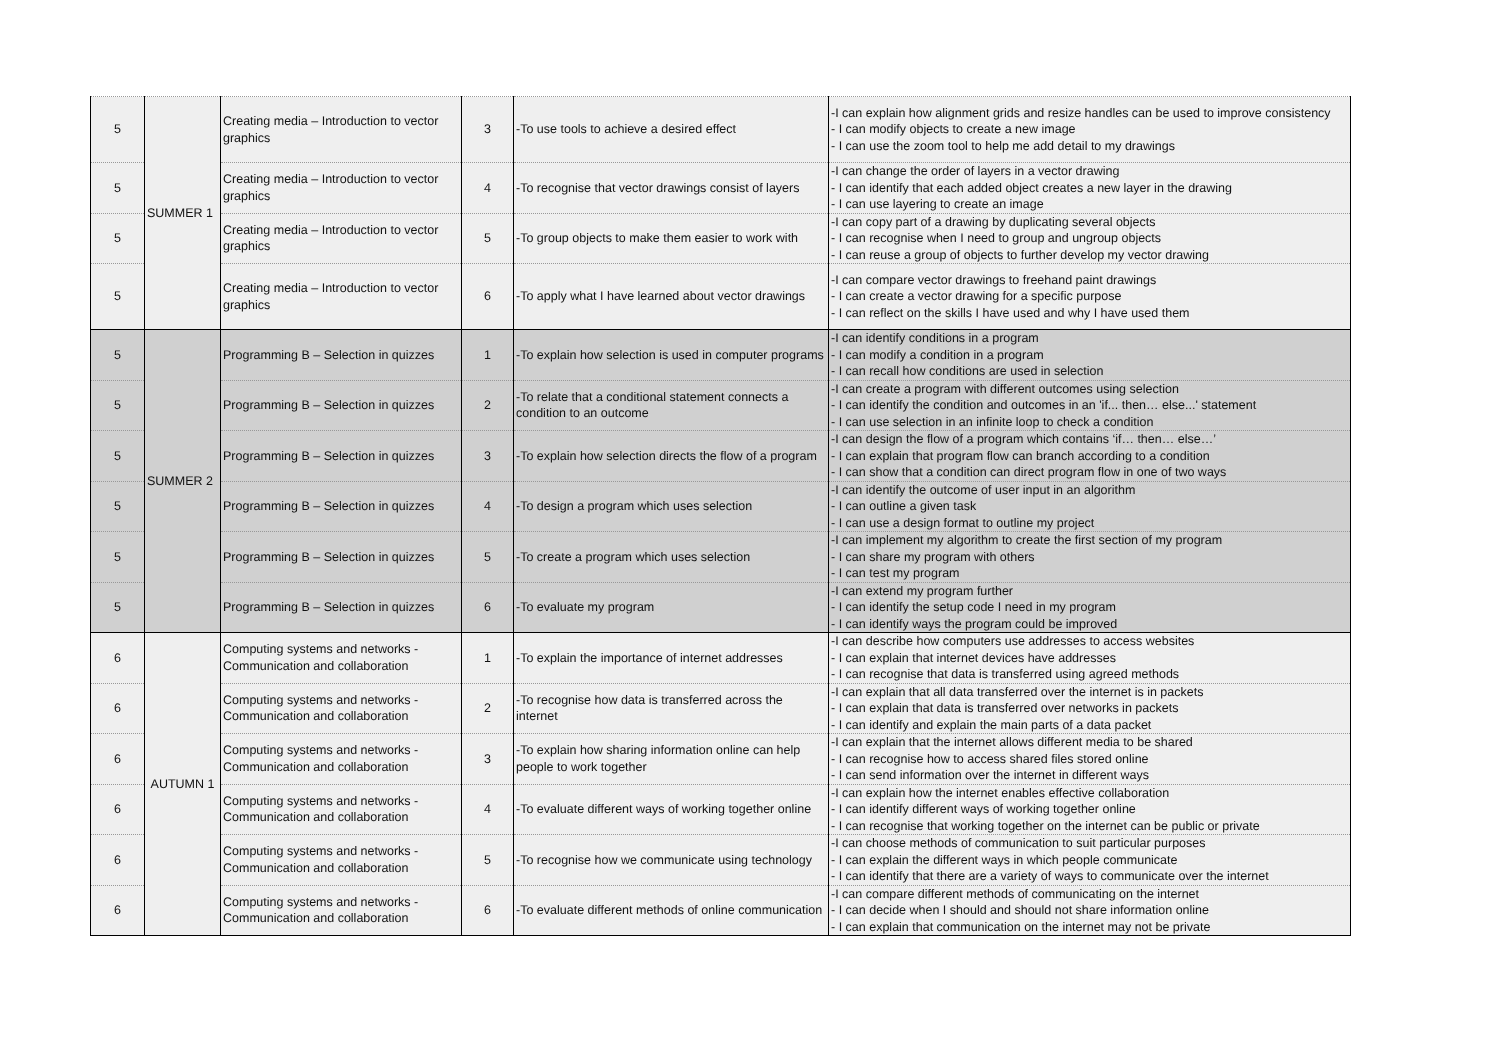| 5 | SUMMER 1 | Creating media – Introduction to vector graphics | 3 | -To use tools to achieve a desired effect | -I can explain how alignment grids and resize handles can be used to improve consistency - I can modify objects to create a new image - I can use the zoom tool to help me add detail to my drawings |
| 5 | | Creating media – Introduction to vector graphics | 4 | -To recognise that vector drawings consist of layers | -I can change the order of layers in a vector drawing - I can identify that each added object creates a new layer in the drawing - I can use layering to create an image |
| 5 | | Creating media – Introduction to vector graphics | 5 | -To group objects to make them easier to work with | -I can copy part of a drawing by duplicating several objects - I can recognise when I need to group and ungroup objects - I can reuse a group of objects to further develop my vector drawing |
| 5 | | Creating media – Introduction to vector graphics | 6 | -To apply what I have learned about vector drawings | -I can compare vector drawings to freehand paint drawings - I can create a vector drawing for a specific purpose - I can reflect on the skills I have used and why I have used them |
| 5 | SUMMER 2 | Programming B – Selection in quizzes | 1 | -To explain how selection is used in computer programs | -I can identify conditions in a program - I can modify a condition in a program - I can recall how conditions are used in selection |
| 5 | | Programming B – Selection in quizzes | 2 | -To relate that a conditional statement connects a condition to an outcome | -I can create a program with different outcomes using selection - I can identify the condition and outcomes in an 'if... then… else...' statement - I can use selection in an infinite loop to check a condition |
| 5 | | Programming B – Selection in quizzes | 3 | -To explain how selection directs the flow of a program | -I can design the flow of a program which contains ‘if… then… else…’ - I can explain that program flow can branch according to a condition - I can show that a condition can direct program flow in one of two ways |
| 5 | | Programming B – Selection in quizzes | 4 | -To design a program which uses selection | -I can identify the outcome of user input in an algorithm - I can outline a given task - I can use a design format to outline my project |
| 5 | | Programming B – Selection in quizzes | 5 | -To create a program which uses selection | -I can implement my algorithm to create the first section of my program - I can share my program with others - I can test my program |
| 5 | | Programming B – Selection in quizzes | 6 | -To evaluate my program | -I can extend my program further - I can identify the setup code I need in my program - I can identify ways the program could be improved |
| 6 | AUTUMN 1 | Computing systems and networks - Communication and collaboration | 1 | -To explain the importance of internet addresses | -I can describe how computers use addresses to access websites - I can explain that internet devices have addresses - I can recognise that data is transferred using agreed methods |
| 6 | | Computing systems and networks - Communication and collaboration | 2 | -To recognise how data is transferred across the internet | -I can explain that all data transferred over the internet is in packets - I can explain that data is transferred over networks in packets - I can identify and explain the main parts of a data packet |
| 6 | | Computing systems and networks - Communication and collaboration | 3 | -To explain how sharing information online can help people to work together | -I can explain that the internet allows different media to be shared - I can recognise how to access shared files stored online - I can send information over the internet in different ways |
| 6 | | Computing systems and networks - Communication and collaboration | 4 | -To evaluate different ways of working together online | -I can explain how the internet enables effective collaboration - I can identify different ways of working together online - I can recognise that working together on the internet can be public or private |
| 6 | | Computing systems and networks - Communication and collaboration | 5 | -To recognise how we communicate using technology | -I can choose methods of communication to suit particular purposes - I can explain the different ways in which people communicate - I can identify that there are a variety of ways to communicate over the internet |
| 6 | | Computing systems and networks - Communication and collaboration | 6 | -To evaluate different methods of online communication | -I can compare different methods of communicating on the internet - I can decide when I should and should not share information online - I can explain that communication on the internet may not be private |